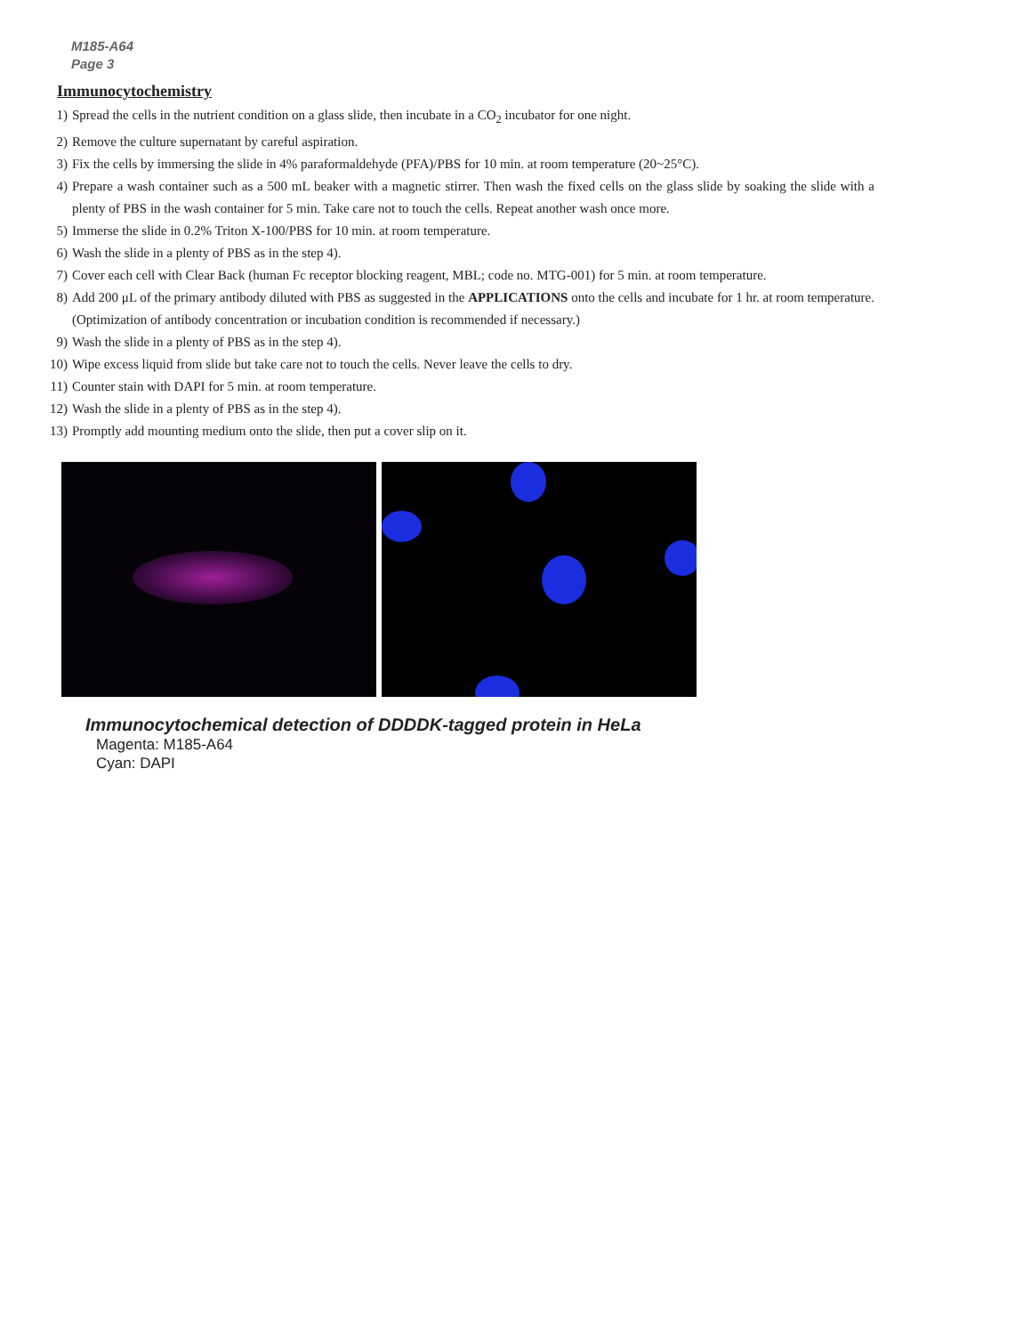M185-A64
Page 3
Immunocytochemistry
1) Spread the cells in the nutrient condition on a glass slide, then incubate in a CO<sub>2</sub> incubator for one night.
2) Remove the culture supernatant by careful aspiration.
3) Fix the cells by immersing the slide in 4% paraformaldehyde (PFA)/PBS for 10 min. at room temperature (20~25°C).
4) Prepare a wash container such as a 500 mL beaker with a magnetic stirrer. Then wash the fixed cells on the glass slide by soaking the slide with a plenty of PBS in the wash container for 5 min. Take care not to touch the cells. Repeat another wash once more.
5) Immerse the slide in 0.2% Triton X-100/PBS for 10 min. at room temperature.
6) Wash the slide in a plenty of PBS as in the step 4).
7) Cover each cell with Clear Back (human Fc receptor blocking reagent, MBL; code no. MTG-001) for 5 min. at room temperature.
8) Add 200 μL of the primary antibody diluted with PBS as suggested in the APPLICATIONS onto the cells and incubate for 1 hr. at room temperature. (Optimization of antibody concentration or incubation condition is recommended if necessary.)
9) Wash the slide in a plenty of PBS as in the step 4).
10) Wipe excess liquid from slide but take care not to touch the cells. Never leave the cells to dry.
11) Counter stain with DAPI for 5 min. at room temperature.
12) Wash the slide in a plenty of PBS as in the step 4).
13) Promptly add mounting medium onto the slide, then put a cover slip on it.
Immunocytochemical detection of DDDDK-tagged protein in HeLa
Magenta: M185-A64
Cyan: DAPI